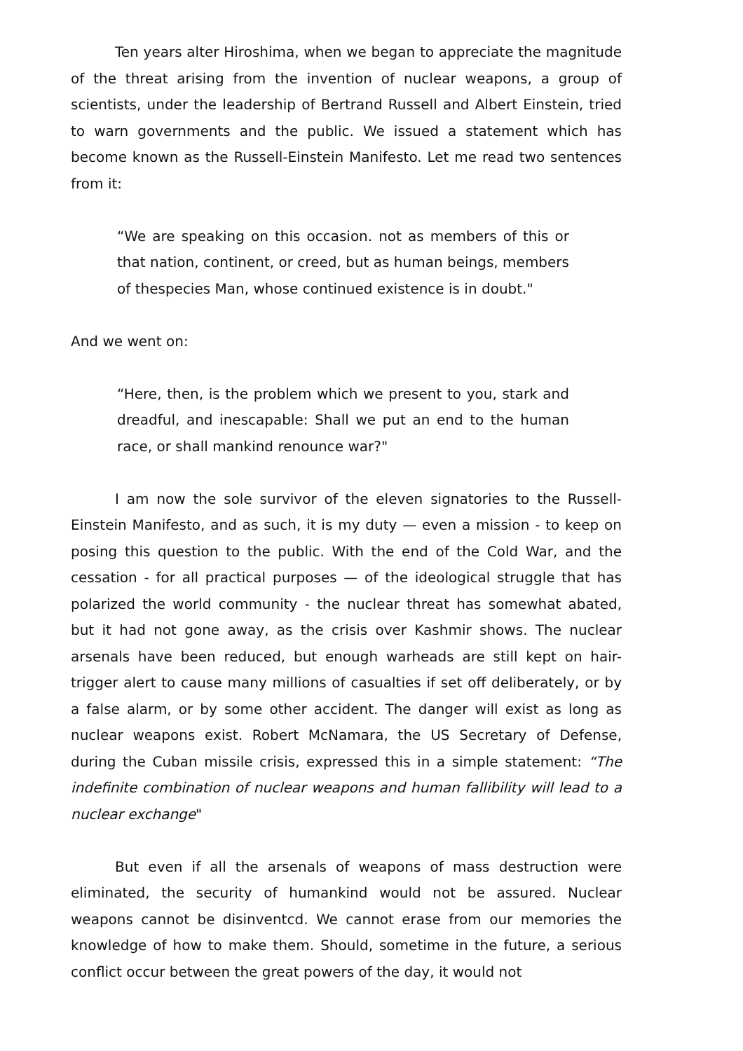Ten years alter Hiroshima, when we began to appreciate the magnitude of the threat arising from the invention of nuclear weapons, a group of scientists, under the leadership of Bertrand Russell and Albert Einstein, tried to warn governments and the public. We issued a statement which has become known as the Russell-Einstein Manifesto. Let me read two sentences from it:
“We are speaking on this occasion. not as members of this or that nation, continent, or creed, but as human beings, members of thespecies Man, whose continued existence is in doubt."
And we went on:
“Here, then, is the problem which we present to you, stark and dreadful, and inescapable: Shall we put an end to the human race, or shall mankind renounce war?"
I am now the sole survivor of the eleven signatories to the Russell-Einstein Manifesto, and as such, it is my duty — even a mission - to keep on posing this question to the public. With the end of the Cold War, and the cessation - for all practical purposes — of the ideological struggle that has polarized the world community - the nuclear threat has somewhat abated, but it had not gone away, as the crisis over Kashmir shows. The nuclear arsenals have been reduced, but enough warheads are still kept on hair-trigger alert to cause many millions of casualties if set off deliberately, or by a false alarm, or by some other accident. The danger will exist as long as nuclear weapons exist. Robert McNamara, the US Secretary of Defense, during the Cuban missile crisis, expressed this in a simple statement: “The indefinite combination of nuclear weapons and human fallibility will lead to a nuclear exchange"
But even if all the arsenals of weapons of mass destruction were eliminated, the security of humankind would not be assured. Nuclear weapons cannot be disinventcd. We cannot erase from our memories the knowledge of how to make them. Should, sometime in the future, a serious conflict occur between the great powers of the day, it would not